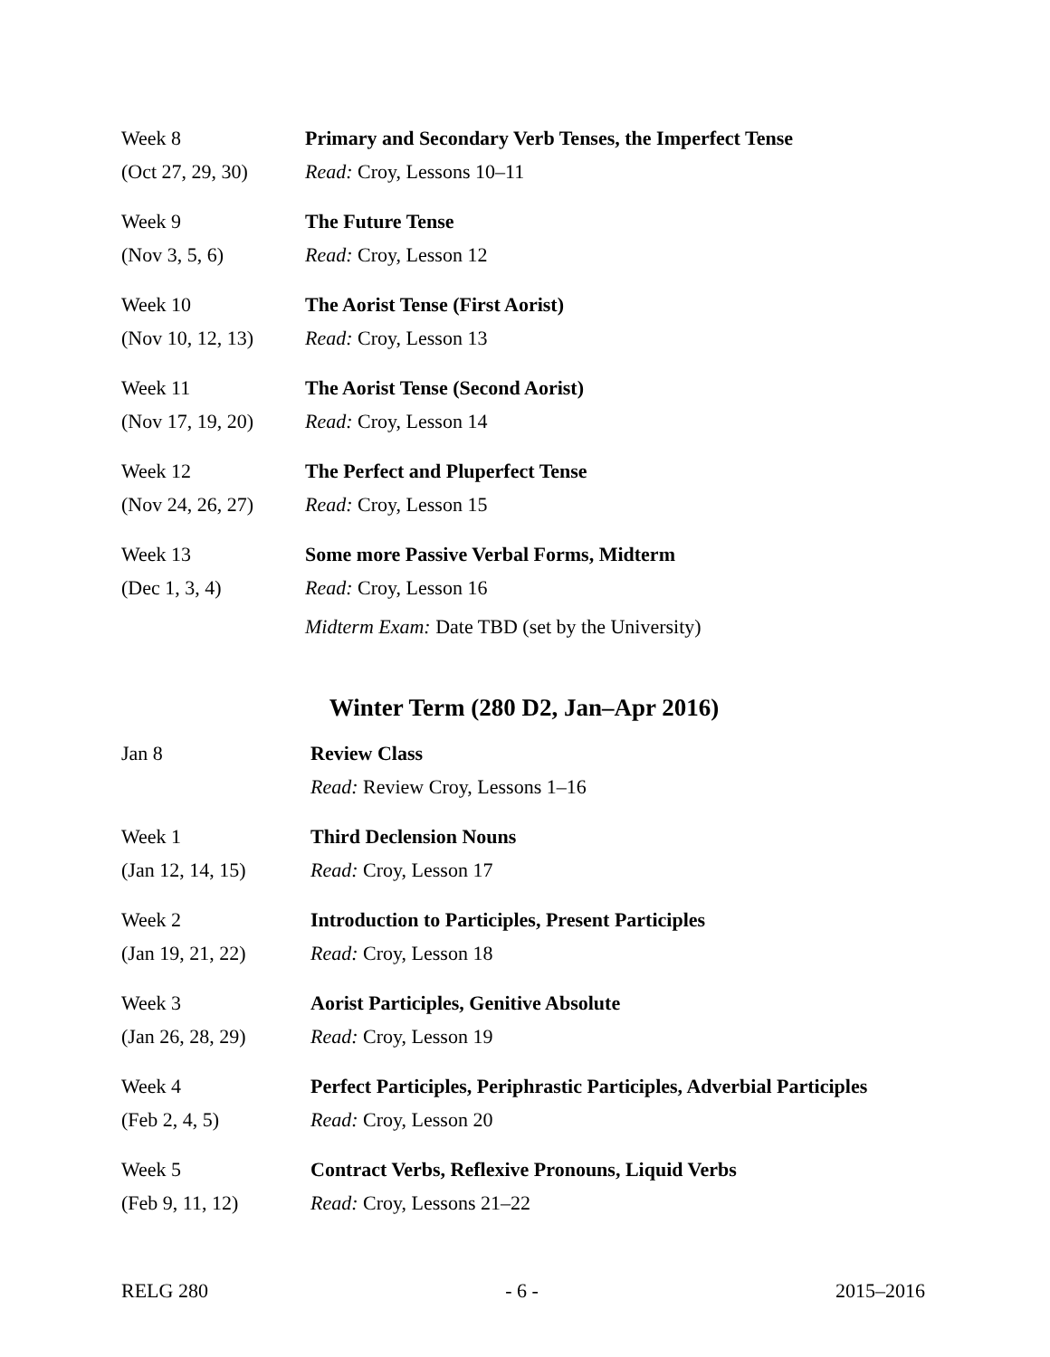| Week 8 | Primary and Secondary Verb Tenses, the Imperfect Tense |
| (Oct 27, 29, 30) | Read: Croy, Lessons 10–11 |
| Week 9 | The Future Tense |
| (Nov 3, 5, 6) | Read: Croy, Lesson 12 |
| Week 10 | The Aorist Tense (First Aorist) |
| (Nov 10, 12, 13) | Read: Croy, Lesson 13 |
| Week 11 | The Aorist Tense (Second Aorist) |
| (Nov 17, 19, 20) | Read: Croy, Lesson 14 |
| Week 12 | The Perfect and Pluperfect Tense |
| (Nov 24, 26, 27) | Read: Croy, Lesson 15 |
| Week 13 | Some more Passive Verbal Forms, Midterm |
| (Dec 1, 3, 4) | Read: Croy, Lesson 16 |
| | Midterm Exam: Date TBD (set by the University) |
Winter Term (280 D2, Jan–Apr 2016)
| Jan 8 | Review Class |
| | Read: Review Croy, Lessons 1–16 |
| Week 1 | Third Declension Nouns |
| (Jan 12, 14, 15) | Read: Croy, Lesson 17 |
| Week 2 | Introduction to Participles, Present Participles |
| (Jan 19, 21, 22) | Read: Croy, Lesson 18 |
| Week 3 | Aorist Participles, Genitive Absolute |
| (Jan 26, 28, 29) | Read: Croy, Lesson 19 |
| Week 4 | Perfect Participles, Periphrastic Participles, Adverbial Participles |
| (Feb 2, 4, 5) | Read: Croy, Lesson 20 |
| Week 5 | Contract Verbs, Reflexive Pronouns, Liquid Verbs |
| (Feb 9, 11, 12) | Read: Croy, Lessons 21–22 |
RELG 280 - 6 - 2015–2016